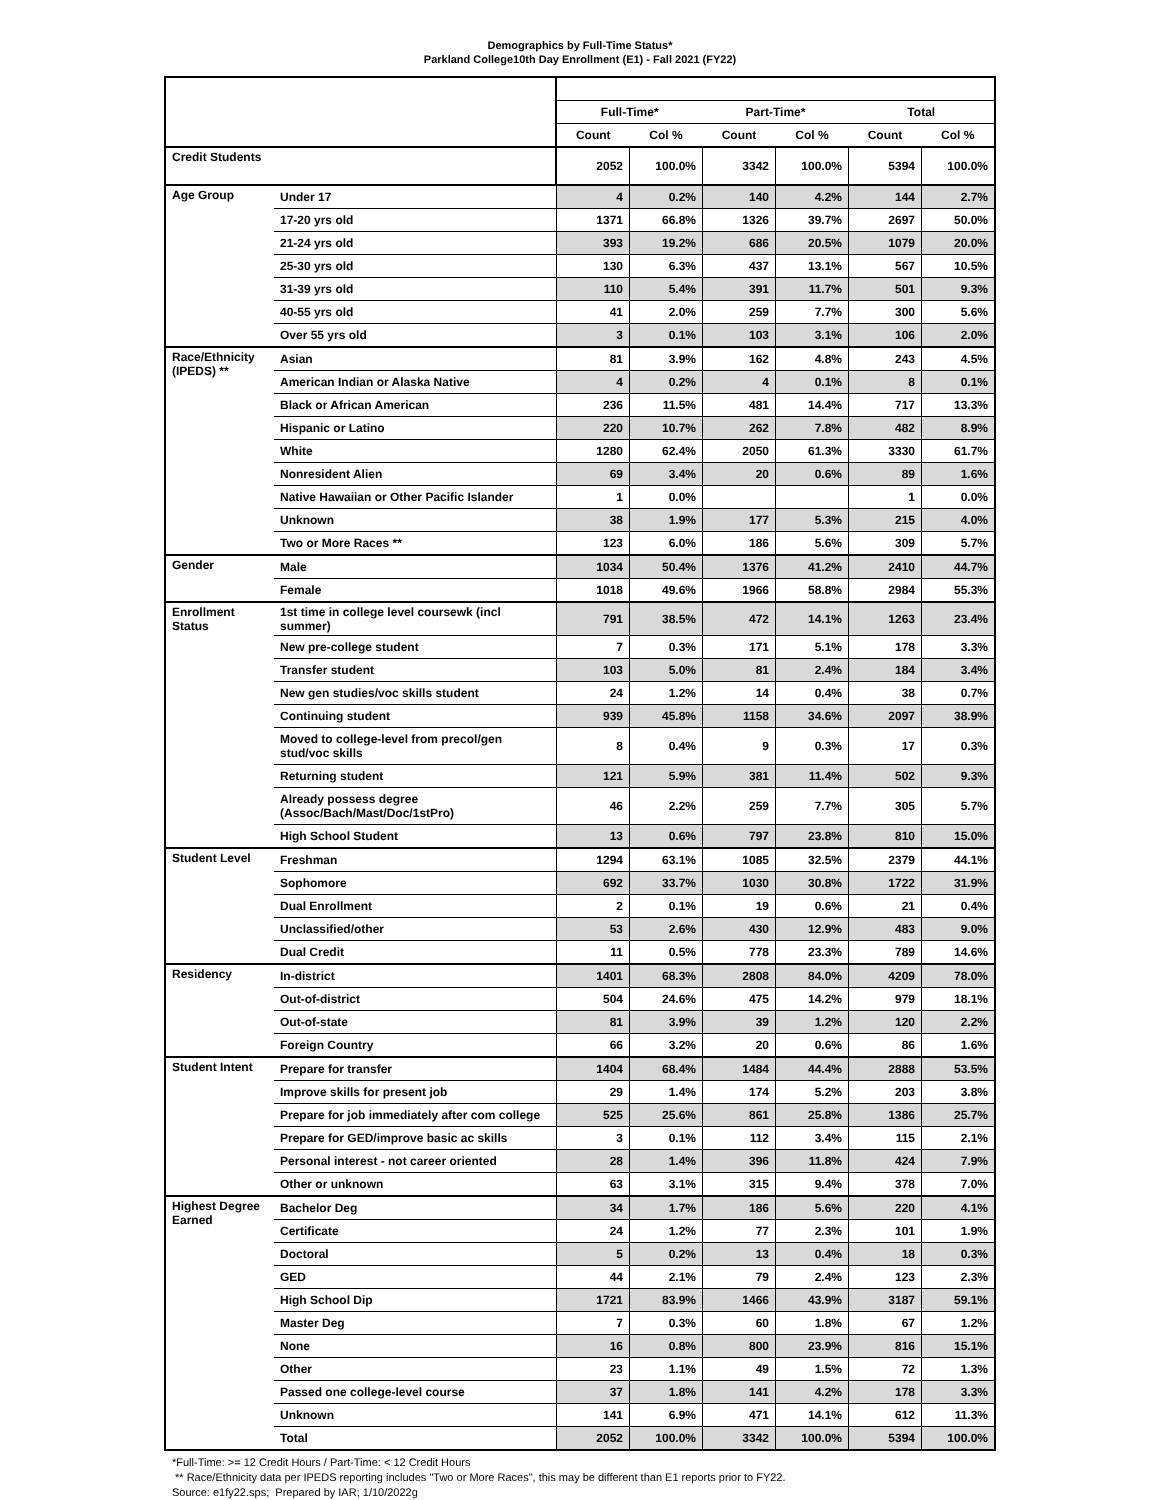Demographics by Full-Time Status*
Parkland College10th Day Enrollment (E1) - Fall 2021 (FY22)
| | | Full-Time* | | Part-Time* | | Total | |
| --- | --- | --- | --- | --- | --- | --- | --- |
| | | Count | Col % | Count | Col % | Count | Col % |
| Credit Students | | 2052 | 100.0% | 3342 | 100.0% | 5394 | 100.0% |
| Age Group | Under 17 | 4 | 0.2% | 140 | 4.2% | 144 | 2.7% |
| | 17-20 yrs old | 1371 | 66.8% | 1326 | 39.7% | 2697 | 50.0% |
| | 21-24 yrs old | 393 | 19.2% | 686 | 20.5% | 1079 | 20.0% |
| | 25-30 yrs old | 130 | 6.3% | 437 | 13.1% | 567 | 10.5% |
| | 31-39 yrs old | 110 | 5.4% | 391 | 11.7% | 501 | 9.3% |
| | 40-55 yrs old | 41 | 2.0% | 259 | 7.7% | 300 | 5.6% |
| | Over 55 yrs old | 3 | 0.1% | 103 | 3.1% | 106 | 2.0% |
| Race/Ethnicity (IPEDS) ** | Asian | 81 | 3.9% | 162 | 4.8% | 243 | 4.5% |
| | American Indian or Alaska Native | 4 | 0.2% | 4 | 0.1% | 8 | 0.1% |
| | Black or African American | 236 | 11.5% | 481 | 14.4% | 717 | 13.3% |
| | Hispanic or Latino | 220 | 10.7% | 262 | 7.8% | 482 | 8.9% |
| | White | 1280 | 62.4% | 2050 | 61.3% | 3330 | 61.7% |
| | Nonresident Alien | 69 | 3.4% | 20 | 0.6% | 89 | 1.6% |
| | Native Hawaiian or Other Pacific Islander | 1 | 0.0% | | | 1 | 0.0% |
| | Unknown | 38 | 1.9% | 177 | 5.3% | 215 | 4.0% |
| | Two or More Races ** | 123 | 6.0% | 186 | 5.6% | 309 | 5.7% |
| Gender | Male | 1034 | 50.4% | 1376 | 41.2% | 2410 | 44.7% |
| | Female | 1018 | 49.6% | 1966 | 58.8% | 2984 | 55.3% |
| Enrollment Status | 1st time in college level coursewk (incl summer) | 791 | 38.5% | 472 | 14.1% | 1263 | 23.4% |
| | New pre-college student | 7 | 0.3% | 171 | 5.1% | 178 | 3.3% |
| | Transfer student | 103 | 5.0% | 81 | 2.4% | 184 | 3.4% |
| | New gen studies/voc skills student | 24 | 1.2% | 14 | 0.4% | 38 | 0.7% |
| | Continuing student | 939 | 45.8% | 1158 | 34.6% | 2097 | 38.9% |
| | Moved to college-level from precol/gen stud/voc skills | 8 | 0.4% | 9 | 0.3% | 17 | 0.3% |
| | Returning student | 121 | 5.9% | 381 | 11.4% | 502 | 9.3% |
| | Already possess degree (Assoc/Bach/Mast/Doc/1stPro) | 46 | 2.2% | 259 | 7.7% | 305 | 5.7% |
| | High School Student | 13 | 0.6% | 797 | 23.8% | 810 | 15.0% |
| Student Level | Freshman | 1294 | 63.1% | 1085 | 32.5% | 2379 | 44.1% |
| | Sophomore | 692 | 33.7% | 1030 | 30.8% | 1722 | 31.9% |
| | Dual Enrollment | 2 | 0.1% | 19 | 0.6% | 21 | 0.4% |
| | Unclassified/other | 53 | 2.6% | 430 | 12.9% | 483 | 9.0% |
| | Dual Credit | 11 | 0.5% | 778 | 23.3% | 789 | 14.6% |
| Residency | In-district | 1401 | 68.3% | 2808 | 84.0% | 4209 | 78.0% |
| | Out-of-district | 504 | 24.6% | 475 | 14.2% | 979 | 18.1% |
| | Out-of-state | 81 | 3.9% | 39 | 1.2% | 120 | 2.2% |
| | Foreign Country | 66 | 3.2% | 20 | 0.6% | 86 | 1.6% |
| Student Intent | Prepare for transfer | 1404 | 68.4% | 1484 | 44.4% | 2888 | 53.5% |
| | Improve skills for present job | 29 | 1.4% | 174 | 5.2% | 203 | 3.8% |
| | Prepare for job immediately after com college | 525 | 25.6% | 861 | 25.8% | 1386 | 25.7% |
| | Prepare for GED/improve basic ac skills | 3 | 0.1% | 112 | 3.4% | 115 | 2.1% |
| | Personal interest - not career oriented | 28 | 1.4% | 396 | 11.8% | 424 | 7.9% |
| | Other or unknown | 63 | 3.1% | 315 | 9.4% | 378 | 7.0% |
| Highest Degree Earned | Bachelor Deg | 34 | 1.7% | 186 | 5.6% | 220 | 4.1% |
| | Certificate | 24 | 1.2% | 77 | 2.3% | 101 | 1.9% |
| | Doctoral | 5 | 0.2% | 13 | 0.4% | 18 | 0.3% |
| | GED | 44 | 2.1% | 79 | 2.4% | 123 | 2.3% |
| | High School Dip | 1721 | 83.9% | 1466 | 43.9% | 3187 | 59.1% |
| | Master Deg | 7 | 0.3% | 60 | 1.8% | 67 | 1.2% |
| | None | 16 | 0.8% | 800 | 23.9% | 816 | 15.1% |
| | Other | 23 | 1.1% | 49 | 1.5% | 72 | 1.3% |
| | Passed one college-level course | 37 | 1.8% | 141 | 4.2% | 178 | 3.3% |
| | Unknown | 141 | 6.9% | 471 | 14.1% | 612 | 11.3% |
| | Total | 2052 | 100.0% | 3342 | 100.0% | 5394 | 100.0% |
*Full-Time: >= 12 Credit Hours / Part-Time: < 12 Credit Hours
** Race/Ethnicity data per IPEDS reporting includes "Two or More Races", this may be different than E1 reports prior to FY22.
Source: e1fy22.sps; Prepared by IAR; 1/10/2022g